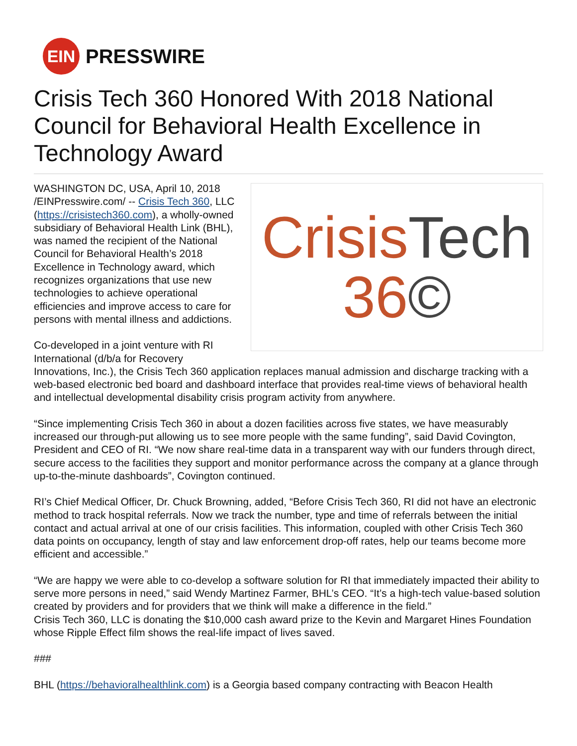EIN
PRESSWIRE
Crisis Tech 360 Honored With 2018 National Council for Behavioral Health Excellence in Technology Award
CrisisTech
36©
WASHINGTON DC, USA, April 10, 2018 /EINPresswire.com/ -- Crisis Tech 360, LLC (https://crisistech360.com), a wholly-owned subsidiary of Behavioral Health Link (BHL), was named the recipient of the National Council for Behavioral Health’s 2018 Excellence in Technology award, which recognizes organizations that use new technologies to achieve operational efficiencies and improve access to care for persons with mental illness and addictions.
Co-developed in a joint venture with RI International (d/b/a for Recovery Innovations, Inc.), the Crisis Tech 360 application replaces manual admission and discharge tracking with a web-based electronic bed board and dashboard interface that provides real-time views of behavioral health and intellectual developmental disability crisis program activity from anywhere.
“Since implementing Crisis Tech 360 in about a dozen facilities across five states, we have measurably increased our through-put allowing us to see more people with the same funding”, said David Covington, President and CEO of RI. “We now share real-time data in a transparent way with our funders through direct, secure access to the facilities they support and monitor performance across the company at a glance through up-to-the-minute dashboards”, Covington continued.
RI’s Chief Medical Officer, Dr. Chuck Browning, added, “Before Crisis Tech 360, RI did not have an electronic method to track hospital referrals. Now we track the number, type and time of referrals between the initial contact and actual arrival at one of our crisis facilities. This information, coupled with other Crisis Tech 360 data points on occupancy, length of stay and law enforcement drop-off rates, help our teams become more efficient and accessible.”
“We are happy we were able to co-develop a software solution for RI that immediately impacted their ability to serve more persons in need,” said Wendy Martinez Farmer, BHL’s CEO. “It’s a high-tech value-based solution created by providers and for providers that we think will make a difference in the field.”
Crisis Tech 360, LLC is donating the $10,000 cash award prize to the Kevin and Margaret Hines Foundation whose Ripple Effect film shows the real-life impact of lives saved.
###
BHL (https://behavioralhealthlink.com) is a Georgia based company contracting with Beacon Health